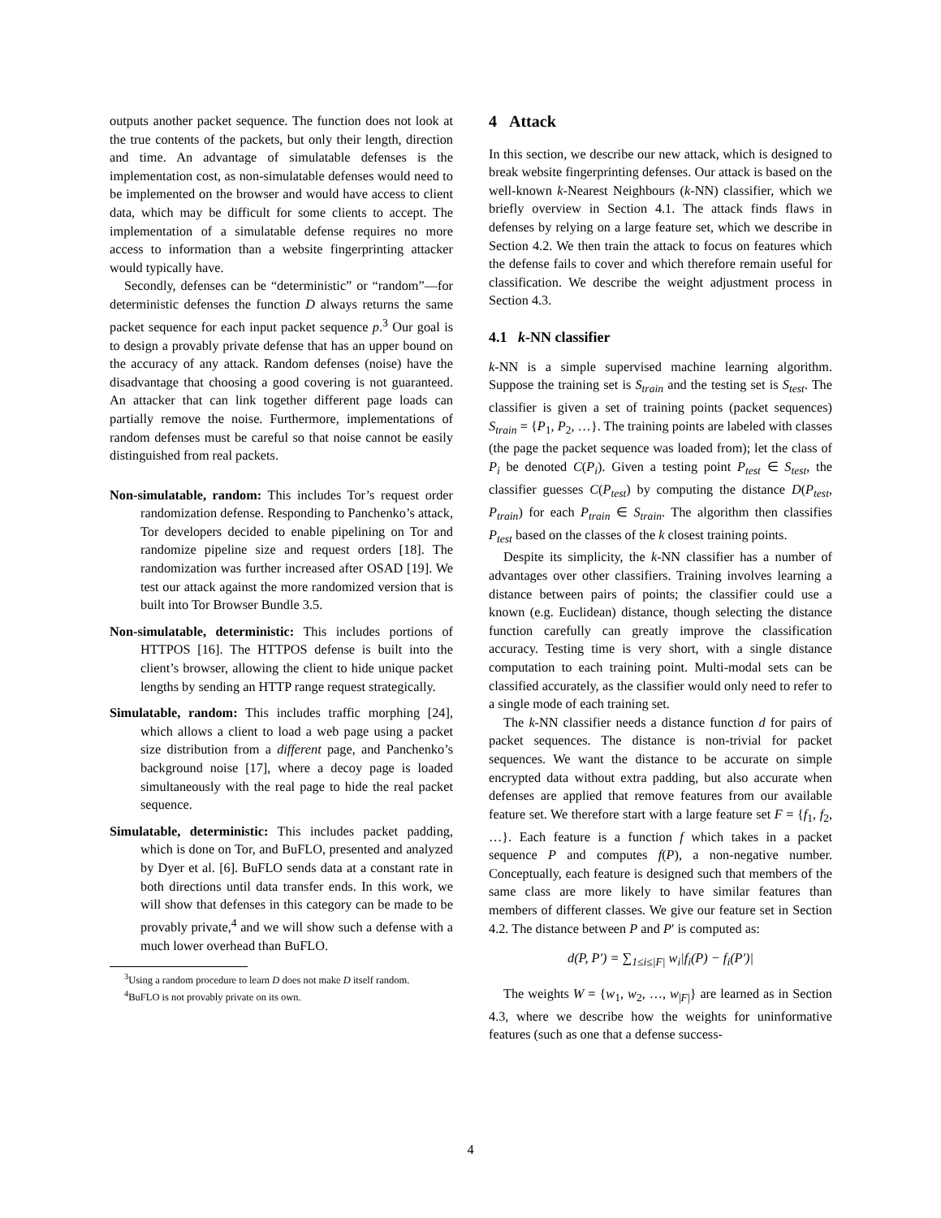outputs another packet sequence. The function does not look at the true contents of the packets, but only their length, direction and time. An advantage of simulatable defenses is the implementation cost, as non-simulatable defenses would need to be implemented on the browser and would have access to client data, which may be difficult for some clients to accept. The implementation of a simulatable defense requires no more access to information than a website fingerprinting attacker would typically have.
Secondly, defenses can be “deterministic” or “random”—for deterministic defenses the function D always returns the same packet sequence for each input packet sequence p.<sup>3</sup> Our goal is to design a provably private defense that has an upper bound on the accuracy of any attack. Random defenses (noise) have the disadvantage that choosing a good covering is not guaranteed. An attacker that can link together different page loads can partially remove the noise. Furthermore, implementations of random defenses must be careful so that noise cannot be easily distinguished from real packets.
Non-simulatable, random: This includes Tor’s request order randomization defense. Responding to Panchenko’s attack, Tor developers decided to enable pipelining on Tor and randomize pipeline size and request orders [18]. The randomization was further increased after OSAD [19]. We test our attack against the more randomized version that is built into Tor Browser Bundle 3.5.
Non-simulatable, deterministic: This includes portions of HTTPOS [16]. The HTTPOS defense is built into the client’s browser, allowing the client to hide unique packet lengths by sending an HTTP range request strategically.
Simulatable, random: This includes traffic morphing [24], which allows a client to load a web page using a packet size distribution from a different page, and Panchenko’s background noise [17], where a decoy page is loaded simultaneously with the real page to hide the real packet sequence.
Simulatable, deterministic: This includes packet padding, which is done on Tor, and BuFLO, presented and analyzed by Dyer et al. [6]. BuFLO sends data at a constant rate in both directions until data transfer ends. In this work, we will show that defenses in this category can be made to be provably private,<sup>4</sup> and we will show such a defense with a much lower overhead than BuFLO.
<sup>3</sup> Using a random procedure to learn D does not make D itself random.
<sup>4</sup> BuFLO is not provably private on its own.
4 Attack
In this section, we describe our new attack, which is designed to break website fingerprinting defenses. Our attack is based on the well-known k-Nearest Neighbours (k-NN) classifier, which we briefly overview in Section 4.1. The attack finds flaws in defenses by relying on a large feature set, which we describe in Section 4.2. We then train the attack to focus on features which the defense fails to cover and which therefore remain useful for classification. We describe the weight adjustment process in Section 4.3.
4.1 k-NN classifier
k-NN is a simple supervised machine learning algorithm. Suppose the training set is S<sub>train</sub> and the testing set is S<sub>test</sub>. The classifier is given a set of training points (packet sequences) S<sub>train</sub> = {P<sub>1</sub>, P<sub>2</sub>, …}. The training points are labeled with classes (the page the packet sequence was loaded from); let the class of P<sub>i</sub> be denoted C(P<sub>i</sub>). Given a testing point P<sub>test</sub> ∈ S<sub>test</sub>, the classifier guesses C(P<sub>test</sub>) by computing the distance D(P<sub>test</sub>, P<sub>train</sub>) for each P<sub>train</sub> ∈ S<sub>train</sub>. The algorithm then classifies P<sub>test</sub> based on the classes of the k closest training points.
Despite its simplicity, the k-NN classifier has a number of advantages over other classifiers. Training involves learning a distance between pairs of points; the classifier could use a known (e.g. Euclidean) distance, though selecting the distance function carefully can greatly improve the classification accuracy. Testing time is very short, with a single distance computation to each training point. Multi-modal sets can be classified accurately, as the classifier would only need to refer to a single mode of each training set.
The k-NN classifier needs a distance function d for pairs of packet sequences. The distance is non-trivial for packet sequences. We want the distance to be accurate on simple encrypted data without extra padding, but also accurate when defenses are applied that remove features from our available feature set. We therefore start with a large feature set F = {f<sub>1</sub>, f<sub>2</sub>, …}. Each feature is a function f which takes in a packet sequence P and computes f(P), a non-negative number. Conceptually, each feature is designed such that members of the same class are more likely to have similar features than members of different classes. We give our feature set in Section 4.2. The distance between P and P′ is computed as:
d(P, P′) = ∑<sub>1≤i≤|F|</sub> w<sub>i</sub>|f<sub>i</sub>(P) − f<sub>i</sub>(P′)|
The weights W = {w<sub>1</sub>, w<sub>2</sub>, …, w<sub>|F|</sub>} are learned as in Section 4.3, where we describe how the weights for uninformative features (such as one that a defense success-
4